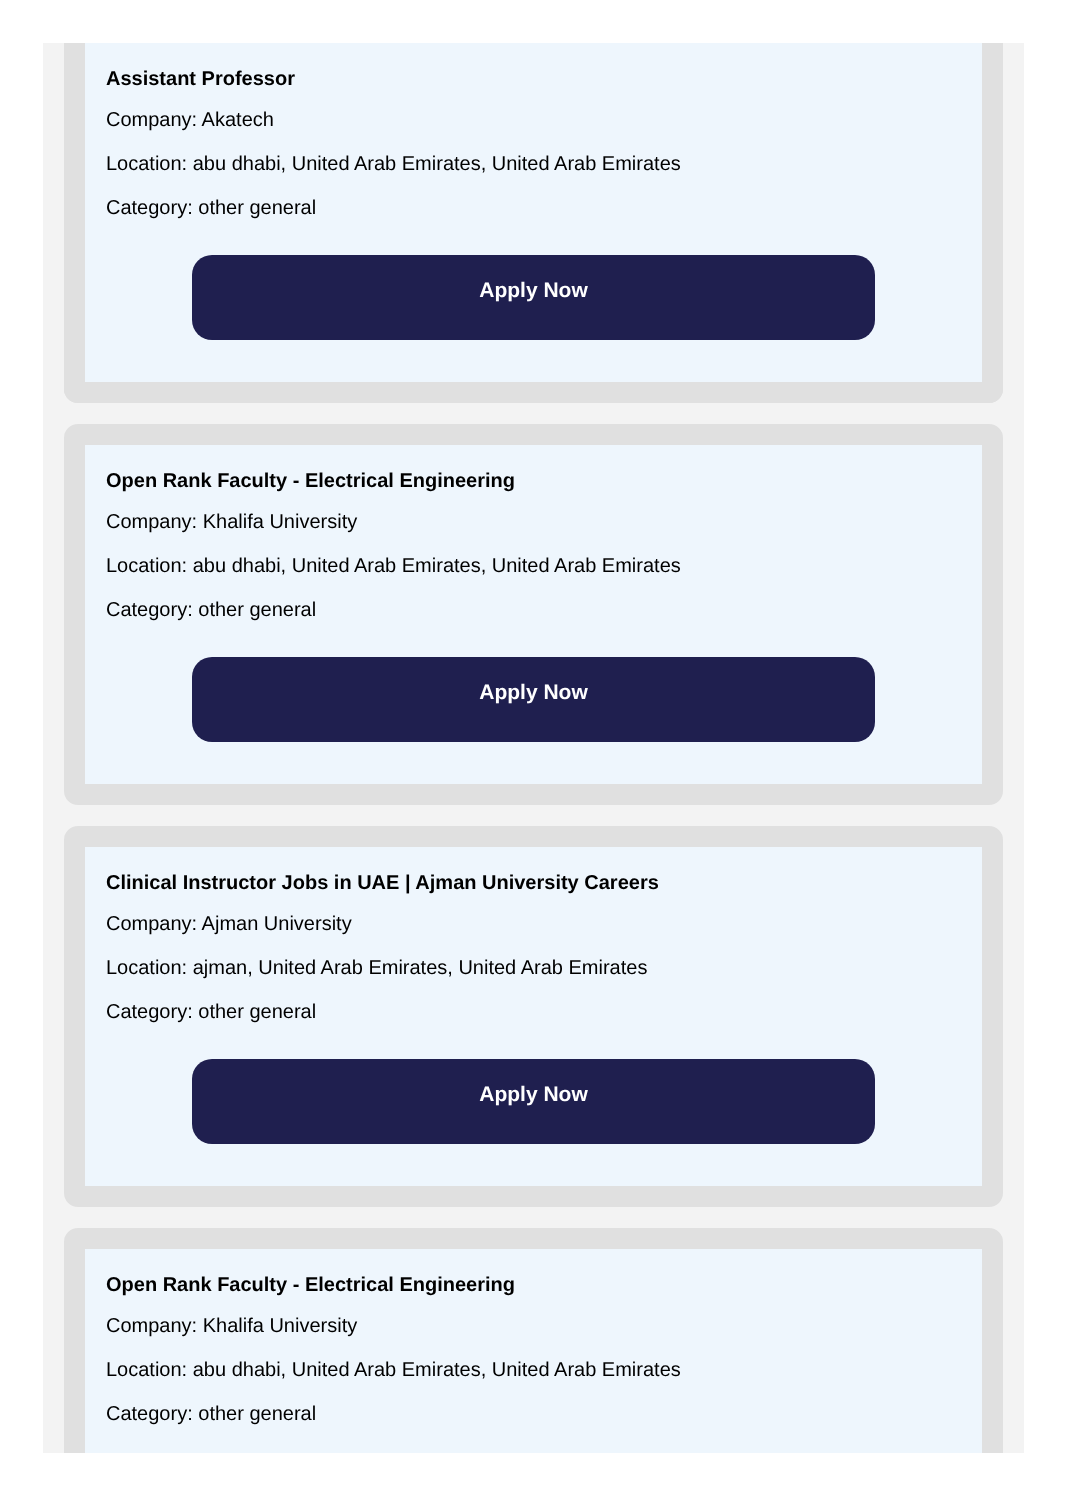Assistant Professor
Company: Akatech
Location: abu dhabi, United Arab Emirates, United Arab Emirates
Category: other general
Apply Now
Open Rank Faculty - Electrical Engineering
Company: Khalifa University
Location: abu dhabi, United Arab Emirates, United Arab Emirates
Category: other general
Apply Now
Clinical Instructor Jobs in UAE | Ajman University Careers
Company: Ajman University
Location: ajman, United Arab Emirates, United Arab Emirates
Category: other general
Apply Now
Open Rank Faculty - Electrical Engineering
Company: Khalifa University
Location: abu dhabi, United Arab Emirates, United Arab Emirates
Category: other general